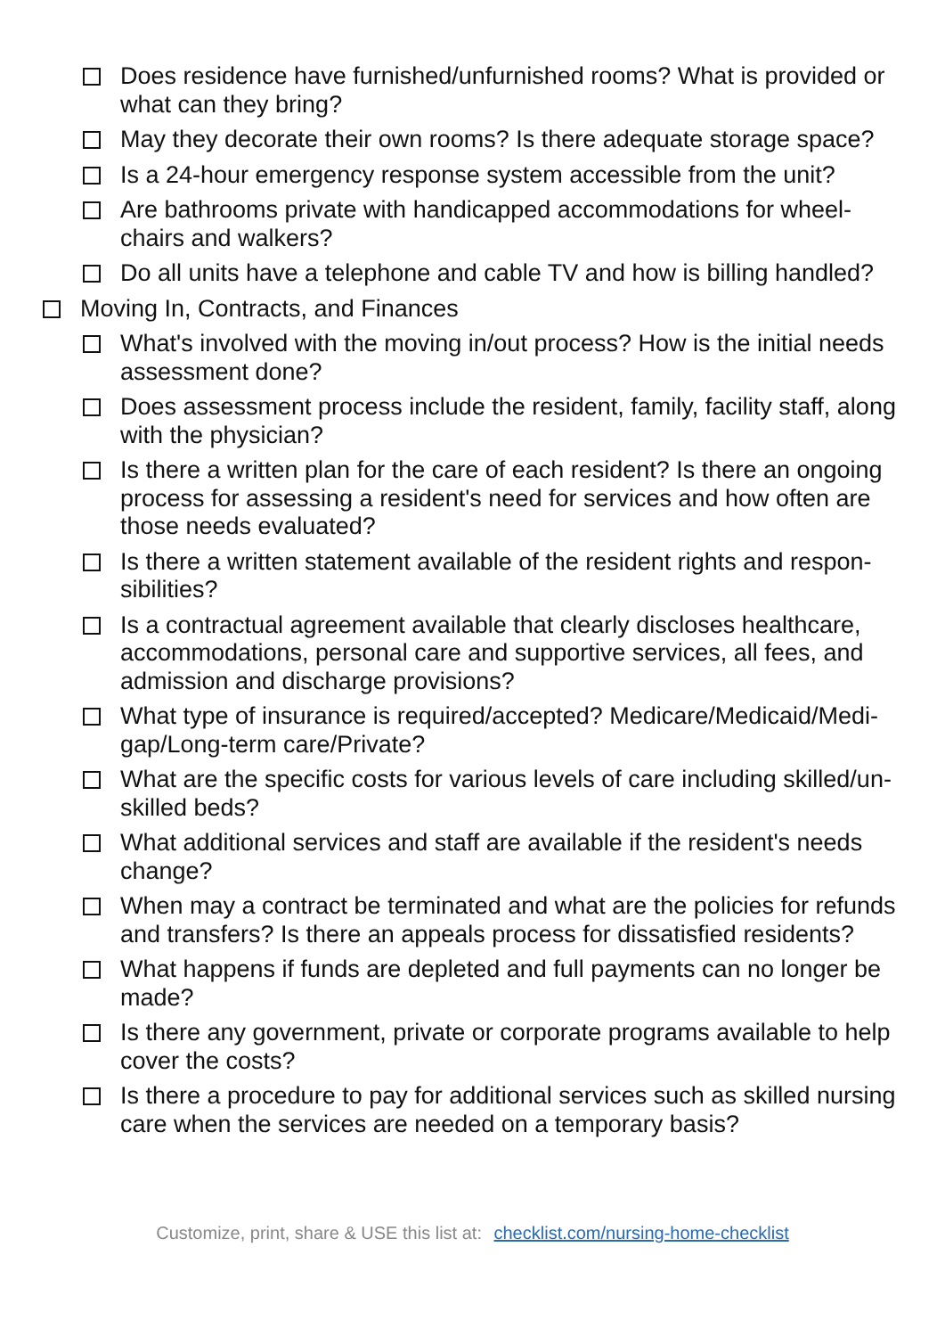Does residence have furnished/unfurnished rooms? What is provided or what can they bring?
May they decorate their own rooms? Is there adequate storage space?
Is a 24-hour emergency response system accessible from the unit?
Are bathrooms private with handicapped accommodations for wheel-chairs and walkers?
Do all units have a telephone and cable TV and how is billing handled?
Moving In, Contracts, and Finances
What's involved with the moving in/out process? How is the initial needs assessment done?
Does assessment process include the resident, family, facility staff, along with the physician?
Is there a written plan for the care of each resident? Is there an ongoing process for assessing a resident's need for services and how often are those needs evaluated?
Is there a written statement available of the resident rights and respon-sibilities?
Is a contractual agreement available that clearly discloses healthcare, accommodations, personal care and supportive services, all fees, and admission and discharge provisions?
What type of insurance is required/accepted? Medicare/Medicaid/Medi-gap/Long-term care/Private?
What are the specific costs for various levels of care including skilled/un-skilled beds?
What additional services and staff are available if the resident's needs change?
When may a contract be terminated and what are the policies for refunds and transfers? Is there an appeals process for dissatisfied residents?
What happens if funds are depleted and full payments can no longer be made?
Is there any government, private or corporate programs available to help cover the costs?
Is there a procedure to pay for additional services such as skilled nursing care when the services are needed on a temporary basis?
Customize, print, share & USE this list at: checklist.com/nursing-home-checklist